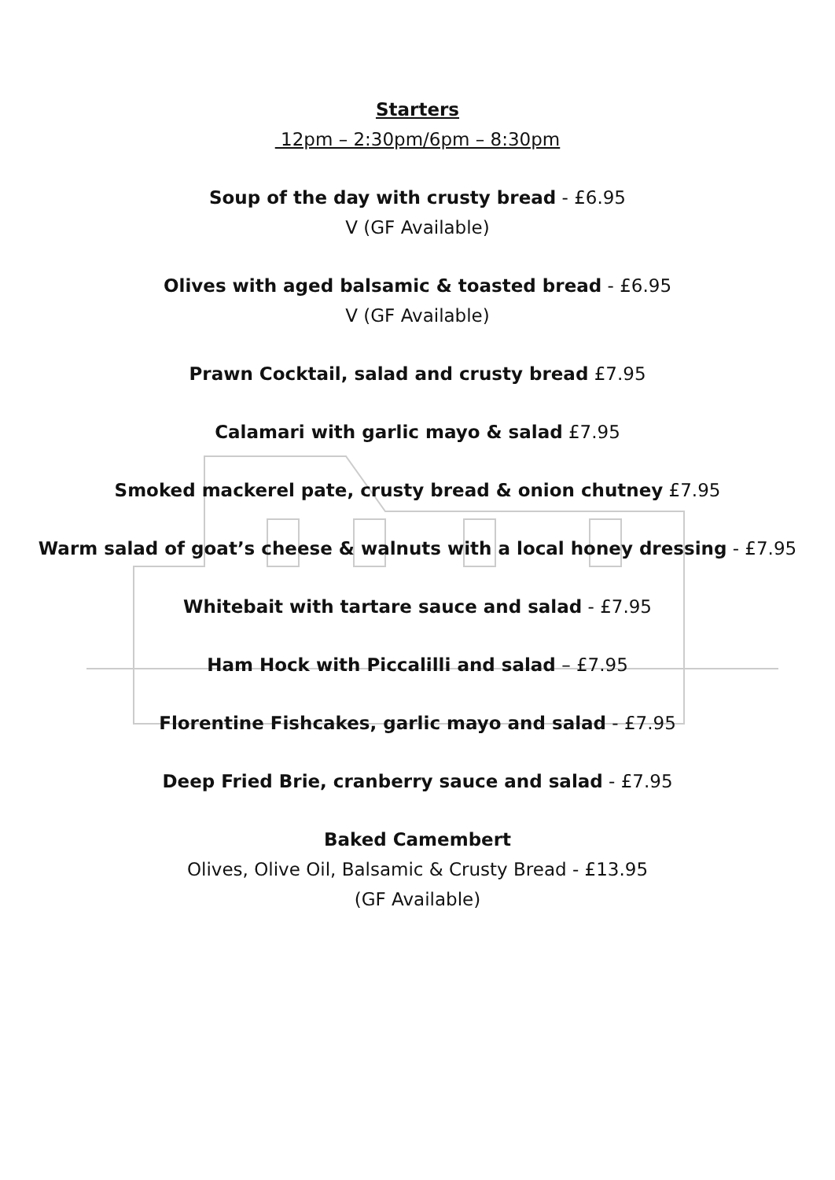Starters
12pm – 2:30pm/6pm – 8:30pm
Soup of the day with crusty bread - £6.95
V (GF Available)
Olives with aged balsamic & toasted bread - £6.95
V (GF Available)
Prawn Cocktail, salad and crusty bread £7.95
Calamari with garlic mayo & salad £7.95
Smoked mackerel pate, crusty bread & onion chutney £7.95
Warm salad of goat’s cheese & walnuts with a local honey dressing - £7.95
Whitebait with tartare sauce and salad - £7.95
Ham Hock with Piccalilli and salad – £7.95
Florentine Fishcakes, garlic mayo and salad - £7.95
Deep Fried Brie, cranberry sauce and salad - £7.95
Baked Camembert
Olives, Olive Oil, Balsamic & Crusty Bread - £13.95
(GF Available)